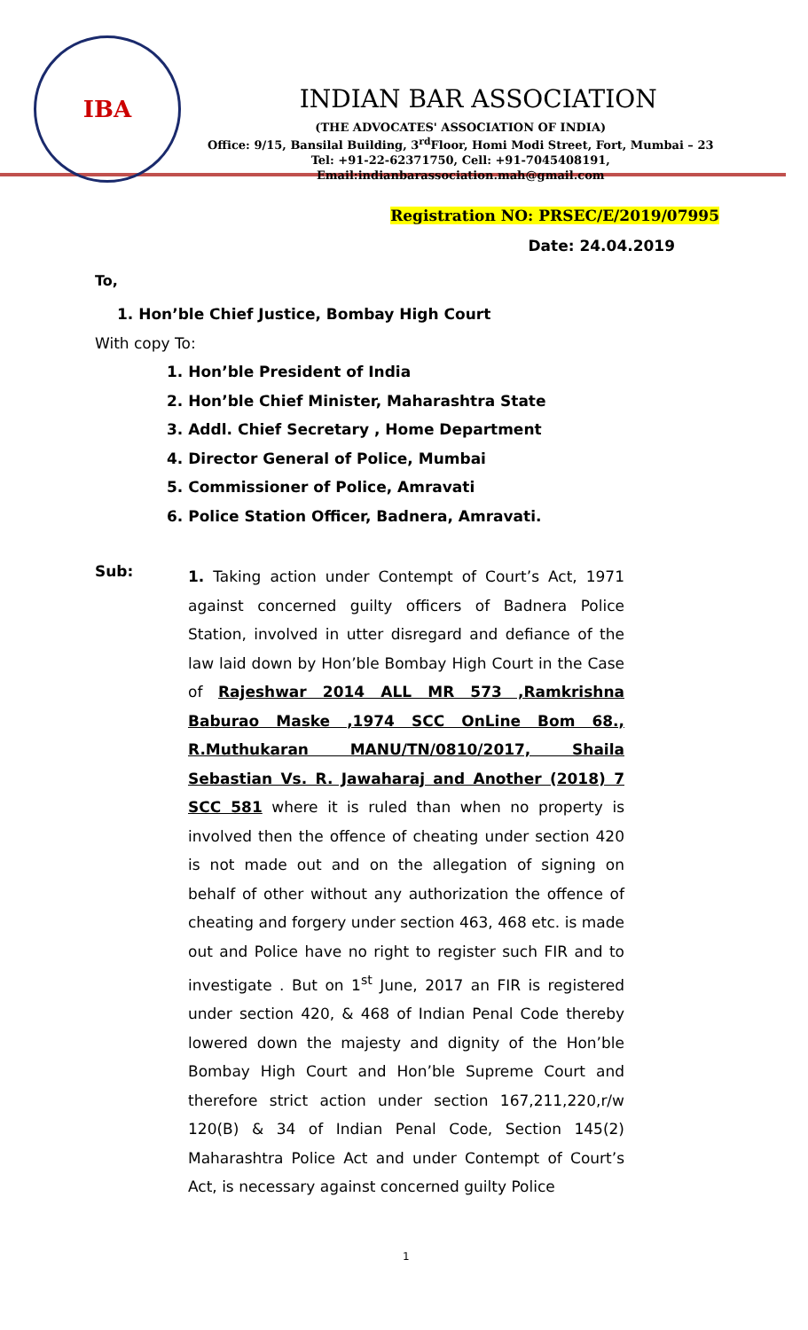IBA
INDIAN BAR ASSOCIATION
(THE ADVOCATES' ASSOCIATION OF INDIA)
Office: 9/15, Bansilal Building, 3<sup>rd</sup>Floor, Homi Modi Street, Fort, Mumbai – 23
Tel: +91-22-62371750, Cell: +91-7045408191,
Email:indianbarassociation.mah@gmail.com
Registration NO: PRSEC/E/2019/07995
Date: 24.04.2019
To,
1. Hon’ble Chief Justice, Bombay High Court
With copy To:
1. Hon’ble President of India
2. Hon’ble Chief Minister, Maharashtra State
3. Addl. Chief Secretary , Home Department
4. Director General of Police, Mumbai
5. Commissioner of Police, Amravati
6. Police Station Officer, Badnera, Amravati.
Sub:
1. Taking action under Contempt of Court’s Act, 1971 against concerned guilty officers of Badnera Police Station, involved in utter disregard and defiance of the law laid down by Hon’ble Bombay High Court in the Case of Rajeshwar 2014 ALL MR 573 ,Ramkrishna Baburao Maske ,1974 SCC OnLine Bom 68., R.Muthukaran MANU/TN/0810/2017, Shaila Sebastian Vs. R. Jawaharaj and Another (2018) 7 SCC 581 where it is ruled than when no property is involved then the offence of cheating under section 420 is not made out and on the allegation of signing on behalf of other without any authorization the offence of cheating and forgery under section 463, 468 etc. is made out and Police have no right to register such FIR and to investigate . But on 1<sup>st</sup> June, 2017 an FIR is registered under section 420, & 468 of Indian Penal Code thereby lowered down the majesty and dignity of the Hon’ble Bombay High Court and Hon’ble Supreme Court and therefore strict action under section 167,211,220,r/w 120(B) & 34 of Indian Penal Code, Section 145(2) Maharashtra Police Act and under Contempt of Court’s Act, is necessary against concerned guilty Police
1